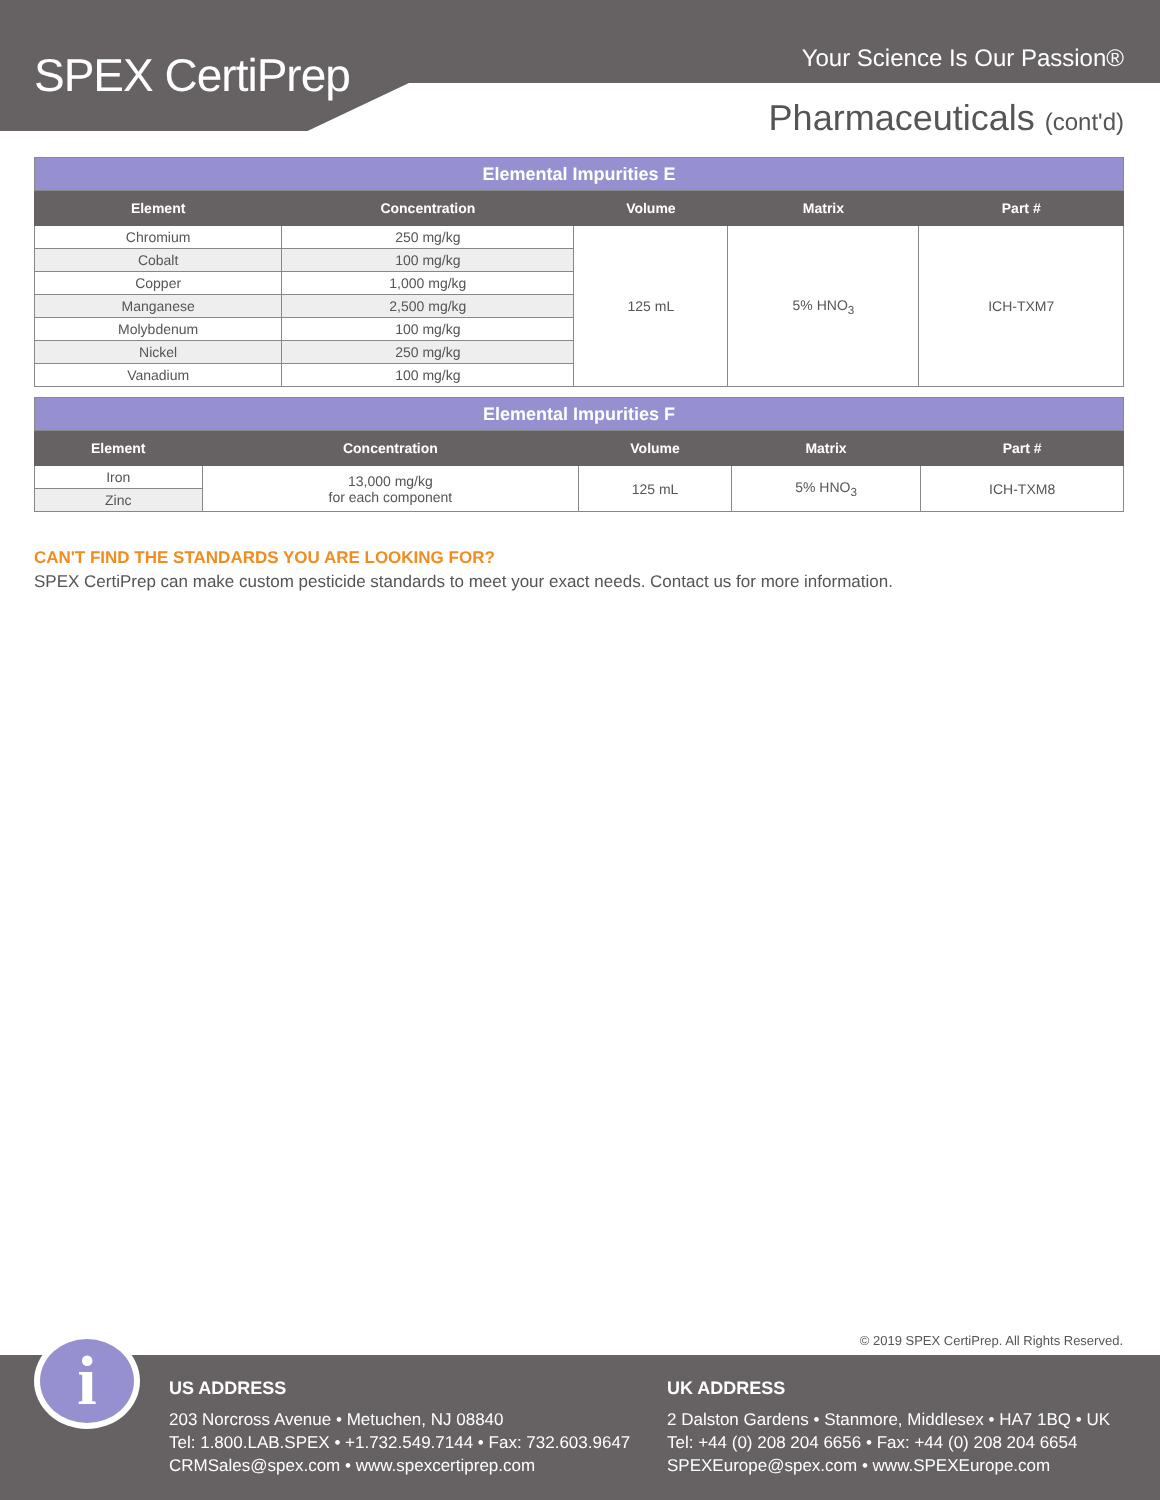SPEX CertiPrep Your Science Is Our Passion®
Pharmaceuticals (cont'd)
| Elemental Impurities E | | | | |
| Element | Concentration | Volume | Matrix | Part # |
| Chromium | 250 mg/kg | 125 mL | 5% HNO<sub>3</sub> | ICH-TXM7 |
| Cobalt | 100 mg/kg | | | |
| Copper | 1,000 mg/kg | | | |
| Manganese | 2,500 mg/kg | | | |
| Molybdenum | 100 mg/kg | | | |
| Nickel | 250 mg/kg | | | |
| Vanadium | 100 mg/kg | | | |
| Elemental Impurities F | | | | |
| Element | Concentration | Volume | Matrix | Part # |
| Iron | 13,000 mg/kg for each component | 125 mL | 5% HNO<sub>3</sub> | ICH-TXM8 |
| Zinc | | | | |
CAN'T FIND THE STANDARDS YOU ARE LOOKING FOR?
SPEX CertiPrep can make custom pesticide standards to meet your exact needs. Contact us for more information.
© 2019 SPEX CertiPrep. All Rights Reserved.
i
US ADDRESS
203 Norcross Avenue • Metuchen, NJ 08840
Tel: 1.800.LAB.SPEX • +1.732.549.7144 • Fax: 732.603.9647
CRMSales@spex.com • www.spexcertiprep.com
UK ADDRESS
2 Dalston Gardens • Stanmore, Middlesex • HA7 1BQ • UK
Tel: +44 (0) 208 204 6656 • Fax: +44 (0) 208 204 6654
SPEXEurope@spex.com • www.SPEXEurope.com